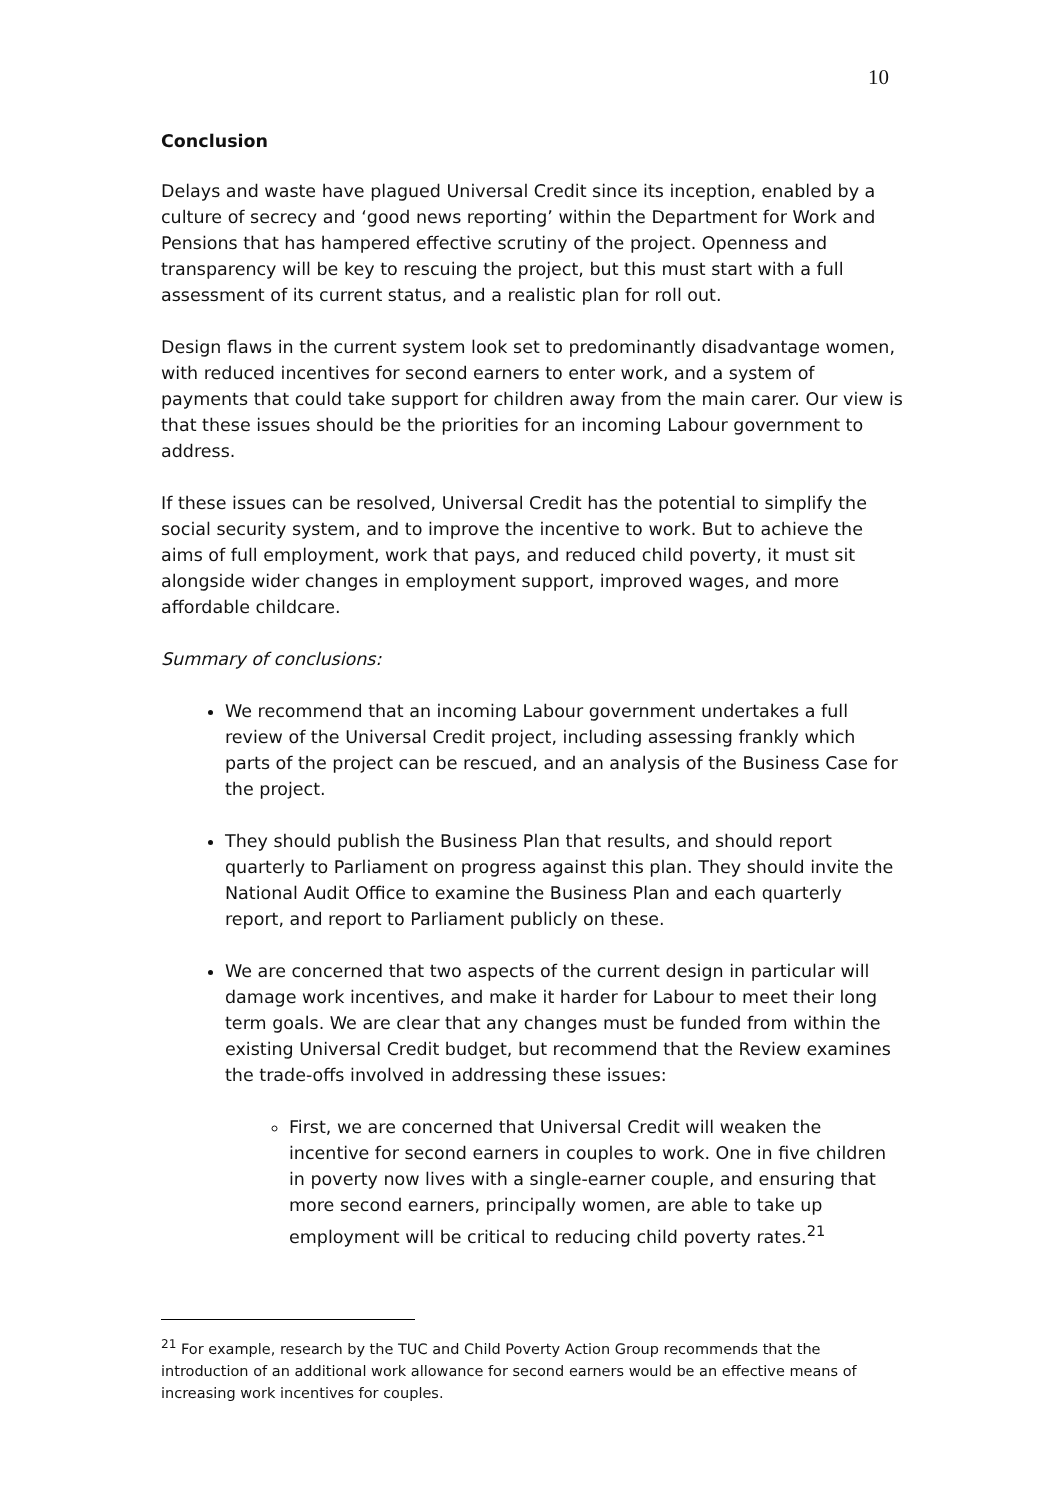10
Conclusion
Delays and waste have plagued Universal Credit since its inception, enabled by a culture of secrecy and ‘good news reporting’ within the Department for Work and Pensions that has hampered effective scrutiny of the project. Openness and transparency will be key to rescuing the project, but this must start with a full assessment of its current status, and a realistic plan for roll out.
Design flaws in the current system look set to predominantly disadvantage women, with reduced incentives for second earners to enter work, and a system of payments that could take support for children away from the main carer. Our view is that these issues should be the priorities for an incoming Labour government to address.
If these issues can be resolved, Universal Credit has the potential to simplify the social security system, and to improve the incentive to work. But to achieve the aims of full employment, work that pays, and reduced child poverty, it must sit alongside wider changes in employment support, improved wages, and more affordable childcare.
Summary of conclusions:
We recommend that an incoming Labour government undertakes a full review of the Universal Credit project, including assessing frankly which parts of the project can be rescued, and an analysis of the Business Case for the project.
They should publish the Business Plan that results, and should report quarterly to Parliament on progress against this plan. They should invite the National Audit Office to examine the Business Plan and each quarterly report, and report to Parliament publicly on these.
We are concerned that two aspects of the current design in particular will damage work incentives, and make it harder for Labour to meet their long term goals. We are clear that any changes must be funded from within the existing Universal Credit budget, but recommend that the Review examines the trade-offs involved in addressing these issues:
First, we are concerned that Universal Credit will weaken the incentive for second earners in couples to work. One in five children in poverty now lives with a single-earner couple, and ensuring that more second earners, principally women, are able to take up employment will be critical to reducing child poverty rates.<sup>21</sup>
<sup>21</sup> For example, research by the TUC and Child Poverty Action Group recommends that the introduction of an additional work allowance for second earners would be an effective means of increasing work incentives for couples.